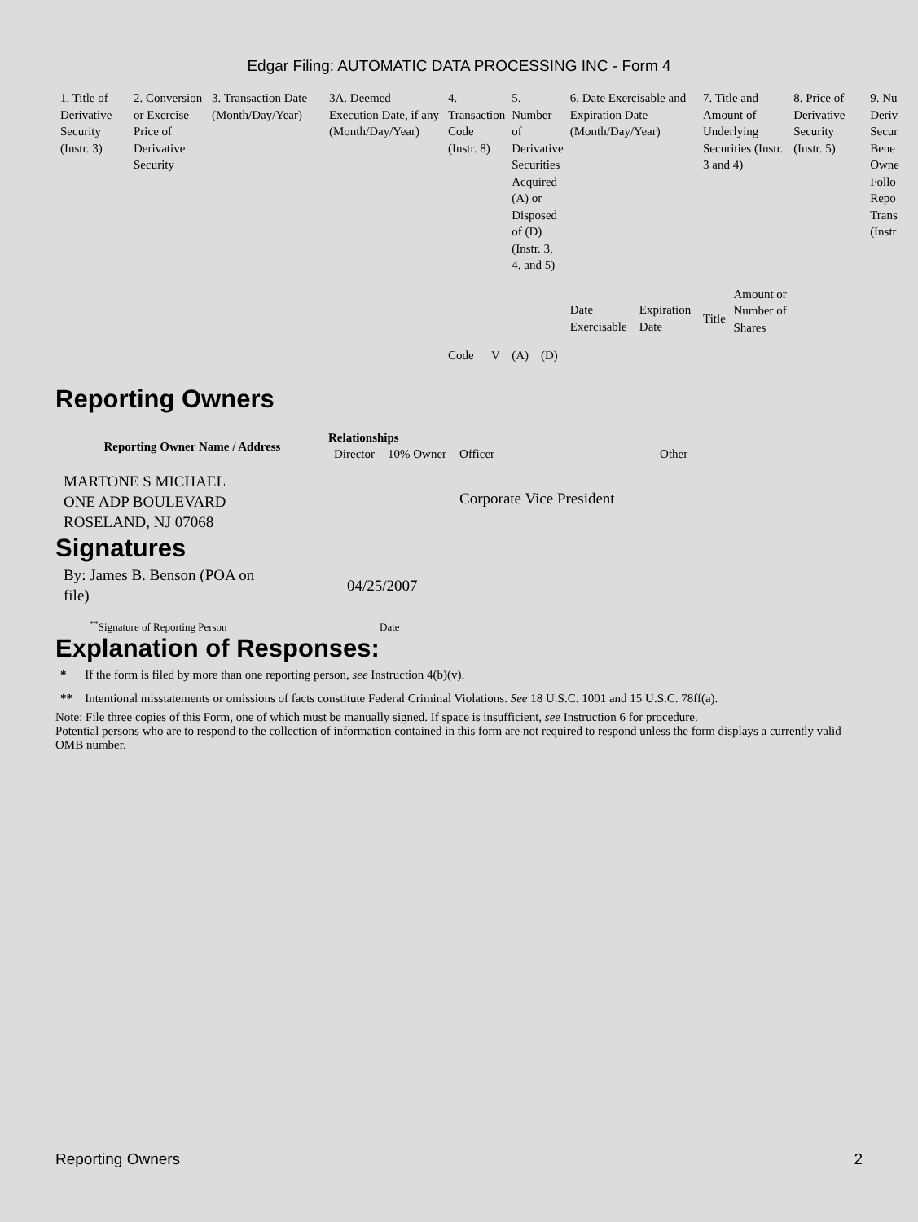Edgar Filing: AUTOMATIC DATA PROCESSING INC - Form 4
| 1. Title of Derivative Security (Instr. 3) | 2. Conversion or Exercise Price of Derivative Security | 3. Transaction Date (Month/Day/Year) | 3A. Deemed Execution Date, if any (Month/Day/Year) | 4. Transaction Code (Instr. 8) | | 5. Number of Derivative Securities Acquired (A) or Disposed of (D) (Instr. 3, 4, and 5) | | 6. Date Exercisable and Expiration Date (Month/Day/Year) | | 7. Title and Amount of Underlying Securities (Instr. 3 and 4) | | 8. Price of Derivative Security (Instr. 5) | 9. Nu Deriv Secur Bene Owne Follo Repo Trans (Instr |
| | | | | Code | V | (A) | (D) | Date Exercisable | Expiration Date | Title | Amount or Number of Shares | | |
Reporting Owners
| Reporting Owner Name / Address | Relationships | | | |
| --- | --- | --- | --- | --- |
| | Director | 10% Owner | Officer | Other |
| MARTONE S MICHAEL ONE ADP BOULEVARD ROSELAND, NJ 07068 | | | Corporate Vice President | |
Signatures
| By: James B. Benson (POA on file) | 04/25/2007 |
| <sup>**</sup> Signature of Reporting Person | Date |
Explanation of Responses:
| * | If the form is filed by more than one reporting person, see Instruction 4(b)(v). |
| ** | Intentional misstatements or omissions of facts constitute Federal Criminal Violations. See 18 U.S.C. 1001 and 15 U.S.C. 78ff(a). |
Note: File three copies of this Form, one of which must be manually signed. If space is insufficient, see Instruction 6 for procedure.
Potential persons who are to respond to the collection of information contained in this form are not required to respond unless the form displays a currently valid OMB number.
Reporting Owners 2